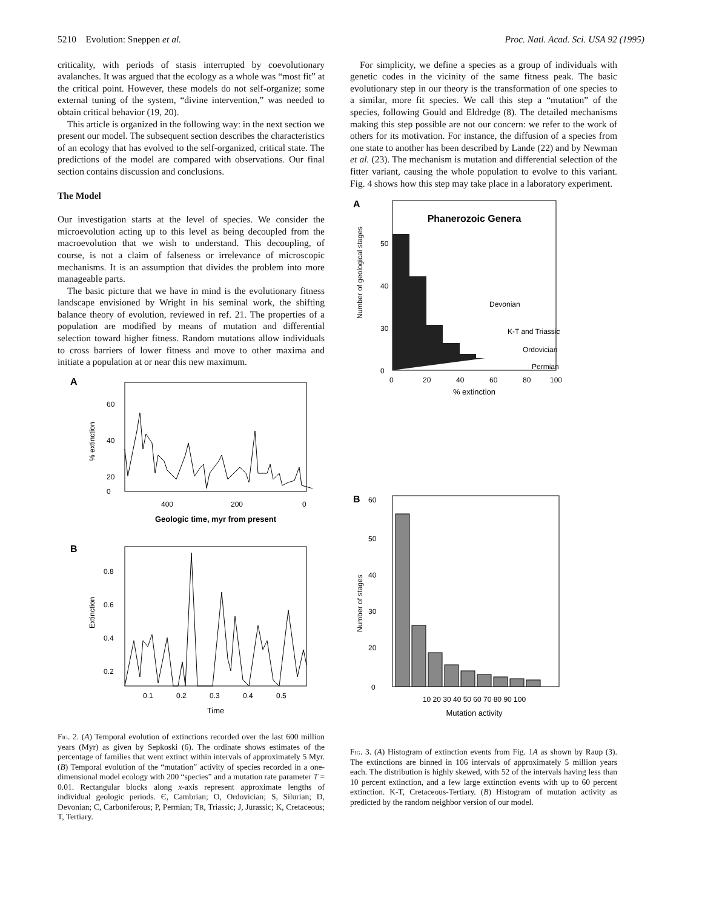5210 Evolution: Sneppen et al. Proc. Natl. Acad. Sci. USA 92 (1995)
criticality, with periods of stasis interrupted by coevolutionary avalanches. It was argued that the ecology as a whole was “most fit” at the critical point. However, these models do not self-organize; some external tuning of the system, “divine intervention,” was needed to obtain critical behavior (19, 20).
This article is organized in the following way: in the next section we present our model. The subsequent section describes the characteristics of an ecology that has evolved to the self-organized, critical state. The predictions of the model are compared with observations. Our final section contains discussion and conclusions.
The Model
Our investigation starts at the level of species. We consider the microevolution acting up to this level as being decoupled from the macroevolution that we wish to understand. This decoupling, of course, is not a claim of falseness or irrelevance of microscopic mechanisms. It is an assumption that divides the problem into more manageable parts.
The basic picture that we have in mind is the evolutionary fitness landscape envisioned by Wright in his seminal work, the shifting balance theory of evolution, reviewed in ref. 21. The properties of a population are modified by means of mutation and differential selection toward higher fitness. Random mutations allow individuals to cross barriers of lower fitness and move to other maxima and initiate a population at or near this new maximum.
A
60
40
20
0
% extinction
400
200
0
Geologic time, myr from present
B
0.8
0.6
0.4
0.2
Extinction
0.1
0.2
0.3
0.4
0.5
Time
Fig. 2. (A) Temporal evolution of extinctions recorded over the last 600 million years (Myr) as given by Sepkoski (6). The ordinate shows estimates of the percentage of families that went extinct within intervals of approximately 5 Myr. (B) Temporal evolution of the “mutation” activity of species recorded in a one-dimensional model ecology with 200 “species” and a mutation rate parameter T = 0.01. Rectangular blocks along x-axis represent approximate lengths of individual geologic periods. Є, Cambrian; O, Ordovician; S, Silurian; D, Devonian; C, Carboniferous; P, Permian; TR, Triassic; J, Jurassic; K, Cretaceous; T, Tertiary.
For simplicity, we define a species as a group of individuals with genetic codes in the vicinity of the same fitness peak. The basic evolutionary step in our theory is the transformation of one species to a similar, more fit species. We call this step a “mutation” of the species, following Gould and Eldredge (8). The detailed mechanisms making this step possible are not our concern: we refer to the work of others for its motivation. For instance, the diffusion of a species from one state to another has been described by Lande (22) and by Newman et al. (23). The mechanism is mutation and differential selection of the fitter variant, causing the whole population to evolve to this variant. Fig. 4 shows how this step may take place in a laboratory experiment.
A
Phanerozoic Genera
50
40
30
0
Number of geological stages
Devonian
K-T and Triassic
Ordovician
Permian
0
20
40
60
80
100
% extinction
B
60
50
40
30
20
0
Number of stages
10 20 30 40 50 60 70 80 90 100
Mutation activity
Fig. 3. (A) Histogram of extinction events from Fig. 1A as shown by Raup (3). The extinctions are binned in 106 intervals of approximately 5 million years each. The distribution is highly skewed, with 52 of the intervals having less than 10 percent extinction, and a few large extinction events with up to 60 percent extinction. K-T, Cretaceous-Tertiary. (B) Histogram of mutation activity as predicted by the random neighbor version of our model.